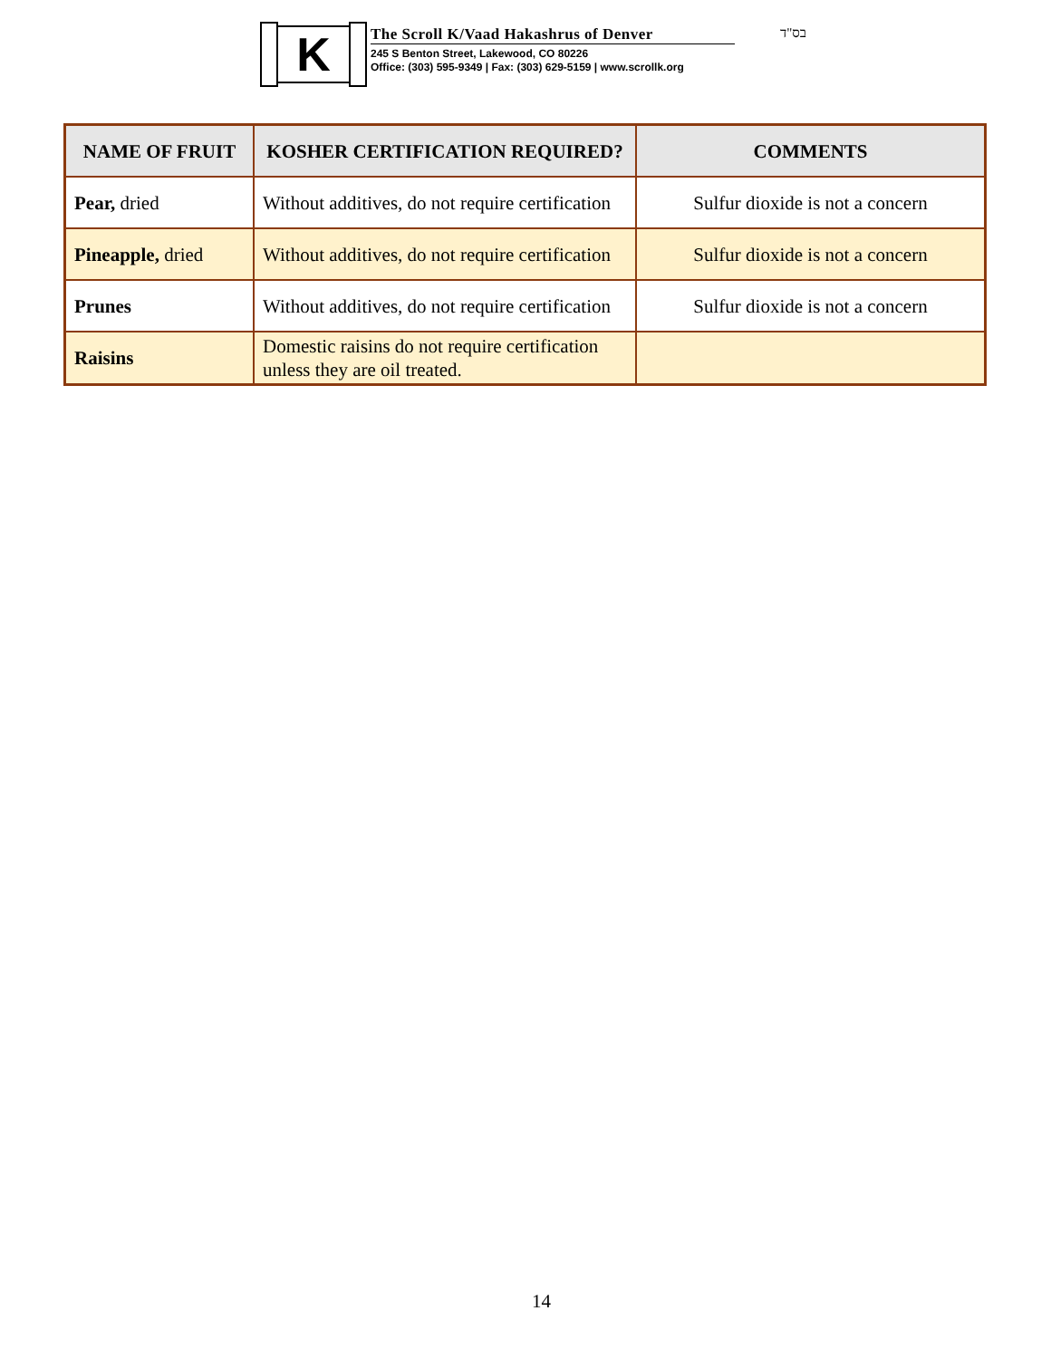K
The Scroll K/Vaad Hakashrus of Denver
245 S Benton Street, Lakewood, CO 80226
Office: (303) 595-9349 | Fax: (303) 629-5159 | www.scrollk.org
בס"ד
| NAME OF FRUIT | KOSHER CERTIFICATION REQUIRED? | COMMENTS |
| --- | --- | --- |
| Pear, dried | Without additives, do not require certification | Sulfur dioxide is not a concern |
| Pineapple, dried | Without additives, do not require certification | Sulfur dioxide is not a concern |
| Prunes | Without additives, do not require certification | Sulfur dioxide is not a concern |
| Raisins | Domestic raisins do not require certification unless they are oil treated. | |
14